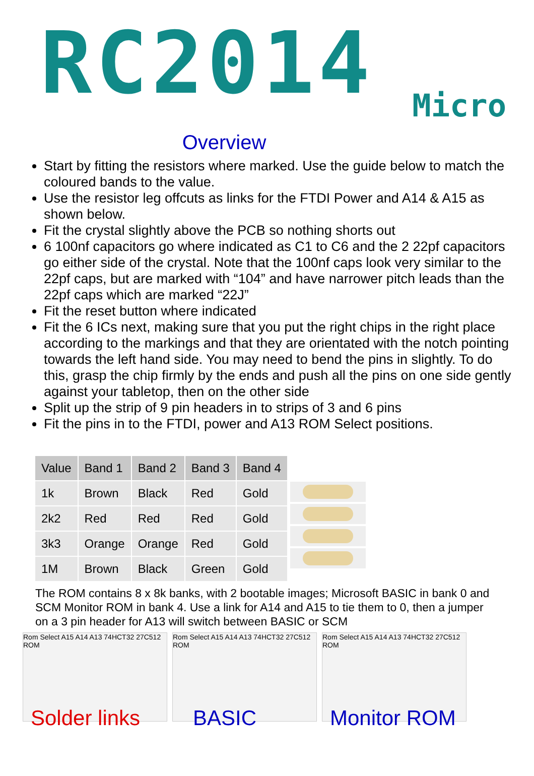RC2014
Micro
Overview
Start by fitting the resistors where marked. Use the guide below to match the coloured bands to the value.
Use the resistor leg offcuts as links for the FTDI Power and A14 & A15 as shown below.
Fit the crystal slightly above the PCB so nothing shorts out
6 100nf capacitors go where indicated as C1 to C6 and the 2 22pf capacitors go either side of the crystal. Note that the 100nf caps look very similar to the 22pf caps, but are marked with “104” and have narrower pitch leads than the 22pf caps which are marked “22J”
Fit the reset button where indicated
Fit the 6 ICs next, making sure that you put the right chips in the right place according to the markings and that they are orientated with the notch pointing towards the left hand side. You may need to bend the pins in slightly. To do this, grasp the chip firmly by the ends and push all the pins on one side gently against your tabletop, then on the other side
Split up the strip of 9 pin headers in to strips of 3 and 6 pins
Fit the pins in to the FTDI, power and A13 ROM Select positions.
| Value | Band 1 | Band 2 | Band 3 | Band 4 |
| --- | --- | --- | --- | --- |
| 1k | Brown | Black | Red | Gold |
| 2k2 | Red | Red | Red | Gold |
| 3k3 | Orange | Orange | Red | Gold |
| 1M | Brown | Black | Green | Gold |
The ROM contains 8 x 8k banks, with 2 bootable images; Microsoft BASIC in bank 0 and SCM Monitor ROM in bank 4. Use a link for A14 and A15 to tie them to 0, then a jumper on a 3 pin header for A13 will switch between BASIC or SCM
Rom Select A15 A14 A13 74HCT32 27C512 ROM
Solder links
Rom Select A15 A14 A13 74HCT32 27C512 ROM
BASIC
Rom Select A15 A14 A13 74HCT32 27C512 ROM
Monitor ROM